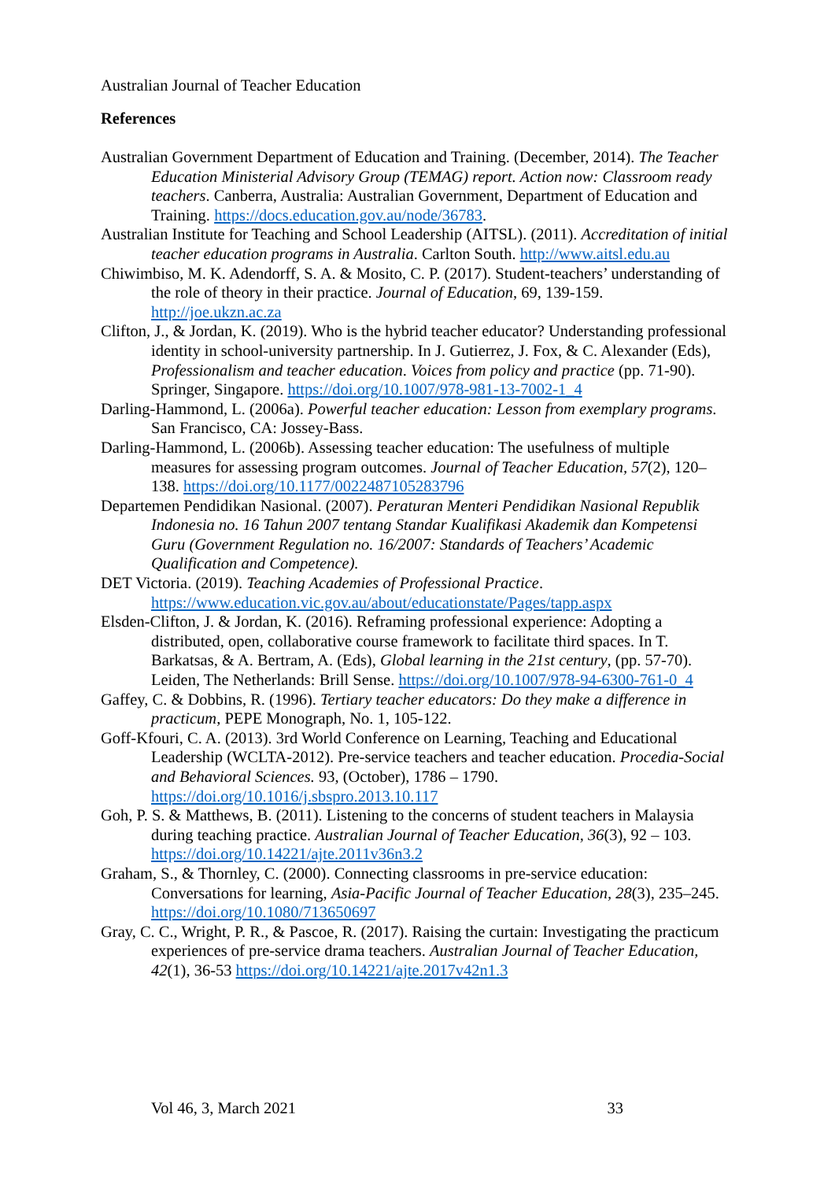Australian Journal of Teacher Education
References
Australian Government Department of Education and Training. (December, 2014). The Teacher Education Ministerial Advisory Group (TEMAG) report. Action now: Classroom ready teachers. Canberra, Australia: Australian Government, Department of Education and Training. https://docs.education.gov.au/node/36783.
Australian Institute for Teaching and School Leadership (AITSL). (2011). Accreditation of initial teacher education programs in Australia. Carlton South. http://www.aitsl.edu.au
Chiwimbiso, M. K. Adendorff, S. A. & Mosito, C. P. (2017). Student-teachers’ understanding of the role of theory in their practice. Journal of Education, 69, 139-159. http://joe.ukzn.ac.za
Clifton, J., & Jordan, K. (2019). Who is the hybrid teacher educator? Understanding professional identity in school-university partnership. In J. Gutierrez, J. Fox, & C. Alexander (Eds), Professionalism and teacher education. Voices from policy and practice (pp. 71-90). Springer, Singapore. https://doi.org/10.1007/978-981-13-7002-1_4
Darling-Hammond, L. (2006a). Powerful teacher education: Lesson from exemplary programs. San Francisco, CA: Jossey-Bass.
Darling-Hammond, L. (2006b). Assessing teacher education: The usefulness of multiple measures for assessing program outcomes. Journal of Teacher Education, 57(2), 120–138. https://doi.org/10.1177/0022487105283796
Departemen Pendidikan Nasional. (2007). Peraturan Menteri Pendidikan Nasional Republik Indonesia no. 16 Tahun 2007 tentang Standar Kualifikasi Akademik dan Kompetensi Guru (Government Regulation no. 16/2007: Standards of Teachers’ Academic Qualification and Competence).
DET Victoria. (2019). Teaching Academies of Professional Practice. https://www.education.vic.gov.au/about/educationstate/Pages/tapp.aspx
Elsden-Clifton, J. & Jordan, K. (2016). Reframing professional experience: Adopting a distributed, open, collaborative course framework to facilitate third spaces. In T. Barkatsas, & A. Bertram, A. (Eds), Global learning in the 21st century, (pp. 57-70). Leiden, The Netherlands: Brill Sense. https://doi.org/10.1007/978-94-6300-761-0_4
Gaffey, C. & Dobbins, R. (1996). Tertiary teacher educators: Do they make a difference in practicum, PEPE Monograph, No. 1, 105-122.
Goff-Kfouri, C. A. (2013). 3rd World Conference on Learning, Teaching and Educational Leadership (WCLTA-2012). Pre-service teachers and teacher education. Procedia-Social and Behavioral Sciences. 93, (October), 1786 – 1790. https://doi.org/10.1016/j.sbspro.2013.10.117
Goh, P. S. & Matthews, B. (2011). Listening to the concerns of student teachers in Malaysia during teaching practice. Australian Journal of Teacher Education, 36(3), 92 – 103. https://doi.org/10.14221/ajte.2011v36n3.2
Graham, S., & Thornley, C. (2000). Connecting classrooms in pre-service education: Conversations for learning, Asia-Pacific Journal of Teacher Education, 28(3), 235–245. https://doi.org/10.1080/713650697
Gray, C. C., Wright, P. R., & Pascoe, R. (2017). Raising the curtain: Investigating the practicum experiences of pre-service drama teachers. Australian Journal of Teacher Education, 42(1), 36-53 https://doi.org/10.14221/ajte.2017v42n1.3
Vol 46, 3, March 2021 33